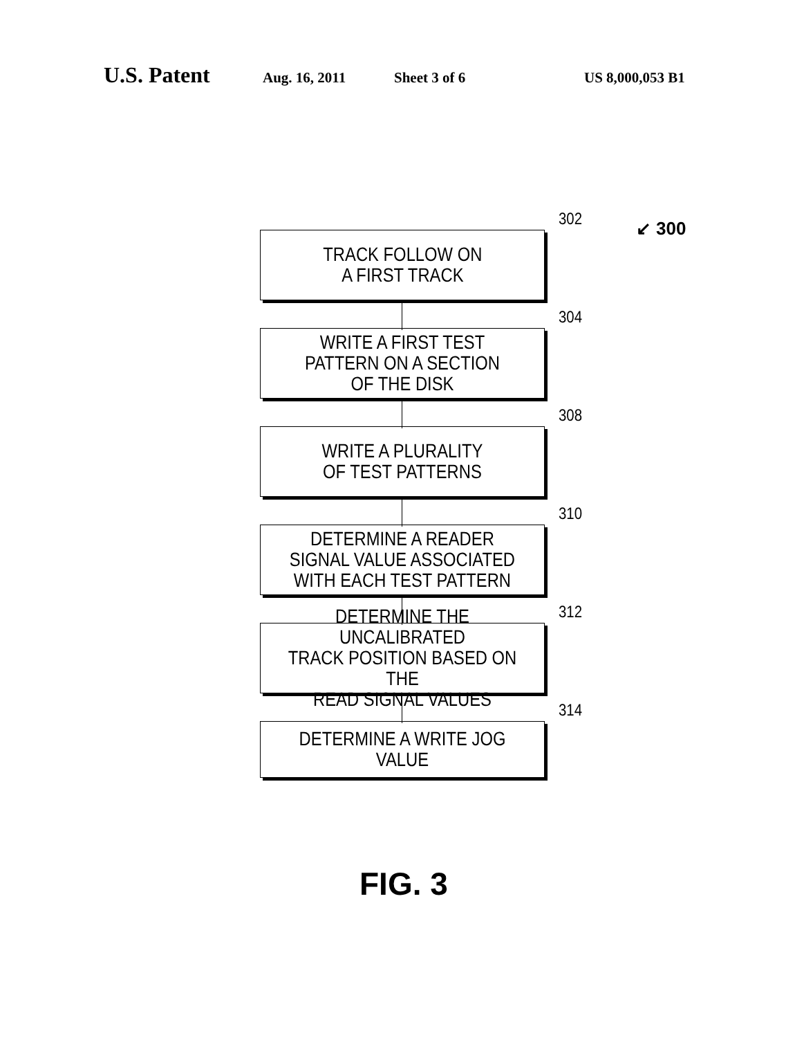U.S. Patent
Aug. 16, 2011 Sheet 3 of 6 US 8,000,053 B1
↙ 300
302
TRACK FOLLOW ON
A FIRST TRACK
304
WRITE A FIRST TEST
PATTERN ON A SECTION
OF THE DISK
308
WRITE A PLURALITY
OF TEST PATTERNS
310
DETERMINE A READER
SIGNAL VALUE ASSOCIATED
WITH EACH TEST PATTERN
312
DETERMINE THE UNCALIBRATED
TRACK POSITION BASED ON THE
READ SIGNAL VALUES
314
DETERMINE A WRITE JOG VALUE
FIG. 3